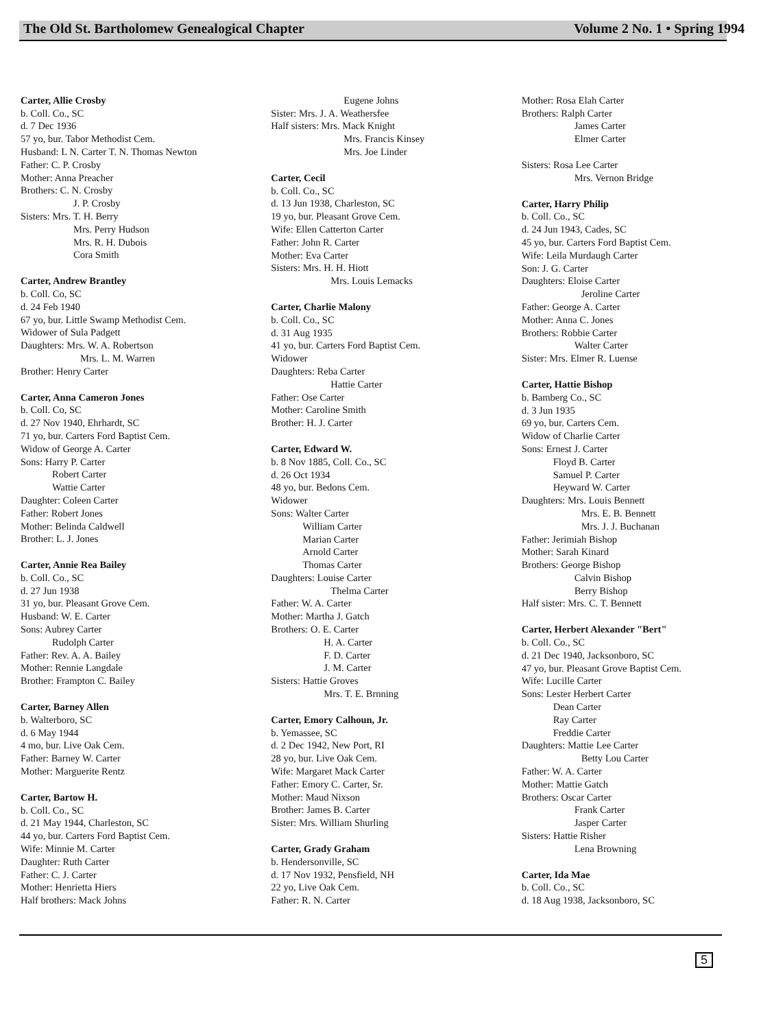The Old St. Bartholomew Genealogical Chapter Volume 2 No. 1 • Spring 1994
Carter, Allie Crosby
b. Coll. Co., SC
d. 7 Dec 1936
57 yo, bur. Tabor Methodist Cem.
Husband: L N. Carter T. N. Thomas Newton
Father: C. P. Crosby
Mother: Anna Preacher
Brothers: C. N. Crosby
J. P. Crosby
Sisters: Mrs. T. H. Berry
Mrs. Perry Hudson
Mrs. R. H. Dubois
Cora Smith
Carter, Andrew Brantley
b. Coll. Co, SC
d. 24 Feb 1940
67 yo, bur. Little Swamp Methodist Cem.
Widower of Sula Padgett
Daughters: Mrs. W. A. Robertson
Mrs. L. M. Warren
Brother: Henry Carter
Carter, Anna Cameron Jones
b. Coll. Co, SC
d. 27 Nov 1940, Ehrhardt, SC
71 yo, bur. Carters Ford Baptist Cem.
Widow of George A. Carter
Sons: Harry P. Carter
Robert Carter
Wattie Carter
Daughter: Coleen Carter
Father: Robert Jones
Mother: Belinda Caldwell
Brother: L. J. Jones
Carter, Annie Rea Bailey
b. Coll. Co., SC
d. 27 Jun 1938
31 yo, bur. Pleasant Grove Cem.
Husband: W. E. Carter
Sons: Aubrey Carter
Rudolph Carter
Father: Rev. A. A. Bailey
Mother: Rennie Langdale
Brother: Frampton C. Bailey
Carter, Barney Allen
b. Walterboro, SC
d. 6 May 1944
4 mo, bur. Live Oak Cem.
Father: Barney W. Carter
Mother: Marguerite Rentz
Carter, Bartow H.
b. Coll. Co., SC
d. 21 May 1944, Charleston, SC
44 yo, bur. Carters Ford Baptist Cem.
Wife: Minnie M. Carter
Daughter: Ruth Carter
Father: C. J. Carter
Mother: Henrietta Hiers
Half brothers: Mack Johns
Eugene Johns
Sister: Mrs. J. A. Weathersfee
Half sisters: Mrs. Mack Knight
Mrs. Francis Kinsey
Mrs. Joe Linder
Carter, Cecil
b. Coll. Co., SC
d. 13 Jun 1938, Charleston, SC
19 yo, bur. Pleasant Grove Cem.
Wife: Ellen Catterton Carter
Father: John R. Carter
Mother: Eva Carter
Sisters: Mrs. H. H. Hiott
Mrs. Louis Lemacks
Carter, Charlie Malony
b. Coll. Co., SC
d. 31 Aug 1935
41 yo, bur. Carters Ford Baptist Cem.
Widower
Daughters: Reba Carter
Hattie Carter
Father: Ose Carter
Mother: Caroline Smith
Brother: H. J. Carter
Carter, Edward W.
b. 8 Nov 1885, Coll. Co., SC
d. 26 Oct 1934
48 yo, bur. Bedons Cem.
Widower
Sons: Walter Carter
William Carter
Marian Carter
Arnold Carter
Thomas Carter
Daughters: Louise Carter
Thelma Carter
Father: W. A. Carter
Mother: Martha J. Gatch
Brothers: O. E. Carter
H. A. Carter
F. D. Carter
J. M. Carter
Sisters: Hattie Groves
Mrs. T. E. Brnning
Carter, Emory Calhoun, Jr.
b. Yemassee, SC
d. 2 Dec 1942, New Port, RI
28 yo, bur. Live Oak Cem.
Wife: Margaret Mack Carter
Father: Emory C. Carter, Sr.
Mother: Maud Nixson
Brother: James B. Carter
Sister: Mrs. William Shurling
Carter, Grady Graham
b. Hendersonville, SC
d. 17 Nov 1932, Pensfield, NH
22 yo, Live Oak Cem.
Father: R. N. Carter
Mother: Rosa Elah Carter
Brothers: Ralph Carter
James Carter
Elmer Carter
Sisters: Rosa Lee Carter
Mrs. Vernon Bridge
Carter, Harry Philip
b. Coll. Co., SC
d. 24 Jun 1943, Cades, SC
45 yo, bur. Carters Ford Baptist Cem.
Wife: Leila Murdaugh Carter
Son: J. G. Carter
Daughters: Eloise Carter
Jeroline Carter
Father: George A. Carter
Mother: Anna C. Jones
Brothers: Robbie Carter
Walter Carter
Sister: Mrs. Elmer R. Luense
Carter, Hattie Bishop
b. Bamberg Co., SC
d. 3 Jun 1935
69 yo, bur. Carters Cem.
Widow of Charlie Carter
Sons: Ernest J. Carter
Floyd B. Carter
Samuel P. Carter
Heyward W. Carter
Daughters: Mrs. Louis Bennett
Mrs. E. B. Bennett
Mrs. J. J. Buchanan
Father: Jerimiah Bishop
Mother: Sarah Kinard
Brothers: George Bishop
Calvin Bishop
Berry Bishop
Half sister: Mrs. C. T. Bennett
Carter, Herbert Alexander "Bert"
b. Coll. Co., SC
d. 21 Dec 1940, Jacksonboro, SC
47 yo, bur. Pleasant Grove Baptist Cem.
Wife: Lucille Carter
Sons: Lester Herbert Carter
Dean Carter
Ray Carter
Freddie Carter
Daughters: Mattie Lee Carter
Betty Lou Carter
Father: W. A. Carter
Mother: Mattie Gatch
Brothers: Oscar Carter
Frank Carter
Jasper Carter
Sisters: Hattie Risher
Lena Browning
Carter, Ida Mae
b. Coll. Co., SC
d. 18 Aug 1938, Jacksonboro, SC
5